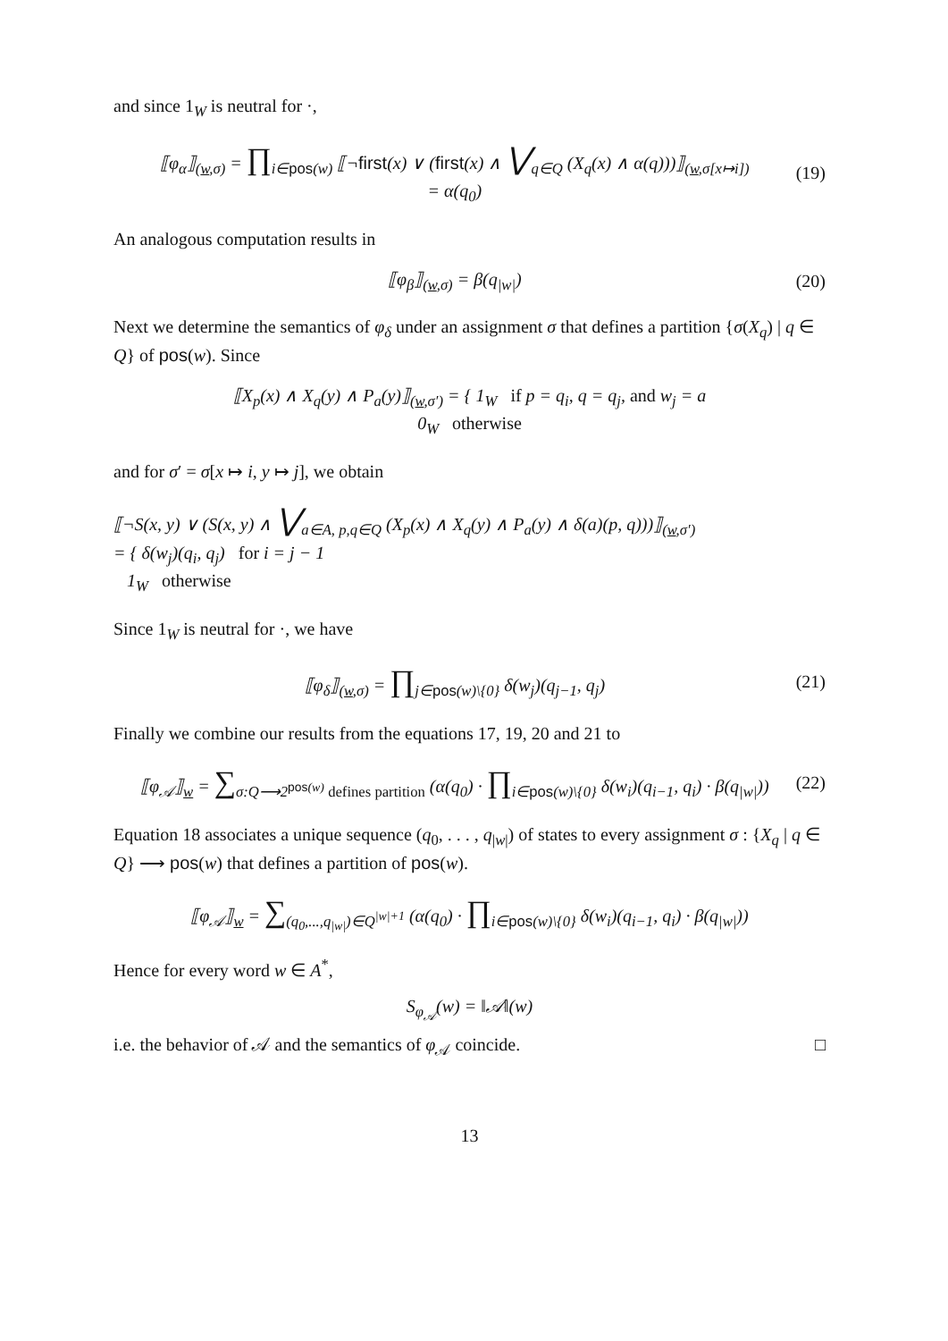and since 1<sub>W</sub> is neutral for ·,
⟦φ<sub>α</sub>⟧<sub>(w,σ)</sub> = ∏<sub>i∈pos(w)</sub> ⟦¬first(x) ∨ (first(x) ∧ ⋁<sub>q∈Q</sub> (X<sub>q</sub>(x) ∧ α(q)))⟧<sub>(w,σ[x↦i])</sub>
= α(q<sub>0</sub>)
(19)
An analogous computation results in
⟦φ<sub>β</sub>⟧<sub>(w,σ)</sub> = β(q<sub>|w|</sub>) (20)
Next we determine the semantics of φ<sub>δ</sub> under an assignment σ that defines a partition {σ(X<sub>q</sub>) | q ∈ Q} of pos(w). Since
⟦X<sub>p</sub>(x) ∧ X<sub>q</sub>(y) ∧ P<sub>a</sub>(y)⟧<sub>(w,σ′)</sub> = { 1<sub>W</sub> if p = q<sub>i</sub>, q = q<sub>j</sub>, and w<sub>j</sub> = a
0<sub>W</sub> otherwise
and for σ′ = σ[x ↦ i, y ↦ j], we obtain
⟦¬S(x, y) ∨ (S(x, y) ∧ ⋁<sub>a∈A, p,q∈Q</sub> (X<sub>p</sub>(x) ∧ X<sub>q</sub>(y) ∧ P<sub>a</sub>(y) ∧ δ(a)(p, q)))⟧<sub>(w,σ′)</sub>
= { δ(w<sub>j</sub>)(q<sub>i</sub>, q<sub>j</sub>) for i = j − 1
1<sub>W</sub> otherwise
Since 1<sub>W</sub> is neutral for ·, we have
⟦φ<sub>δ</sub>⟧<sub>(w,σ)</sub> = ∏<sub>j∈pos(w)\{0}</sub> δ(w<sub>j</sub>)(q<sub>j−1</sub>, q<sub>j</sub>)
(21)
Finally we combine our results from the equations 17, 19, 20 and 21 to
⟦φ<sub>𝒜</sub>⟧<sub>w</sub> = ∑<sub>σ:Q⟶2<sup>pos(w)</sup> defines partition</sub> (α(q<sub>0</sub>) · ∏<sub>i∈pos(w)\{0}</sub> δ(w<sub>i</sub>)(q<sub>i−1</sub>, q<sub>i</sub>) · β(q<sub>|w|</sub>))
(22)
Equation 18 associates a unique sequence (q<sub>0</sub>, . . . , q<sub>|w|</sub>) of states to every assignment σ : {X<sub>q</sub> | q ∈ Q} ⟶ pos(w) that defines a partition of pos(w).
⟦φ<sub>𝒜</sub>⟧<sub>w</sub> = ∑<sub>(q<sub>0</sub>,...,q<sub>|w|</sub>)∈Q<sup>|w|+1</sup></sub> (α(q<sub>0</sub>) · ∏<sub>i∈pos(w)\{0}</sub> δ(w<sub>i</sub>)(q<sub>i−1</sub>, q<sub>i</sub>) · β(q<sub>|w|</sub>))
Hence for every word w ∈ A<sup>*</sup>,
S<sub>φ<sub>𝒜</sub></sub>(w) = ‖𝒜‖(w)
i.e. the behavior of 𝒜 and the semantics of φ<sub>𝒜</sub> coincide. □
13